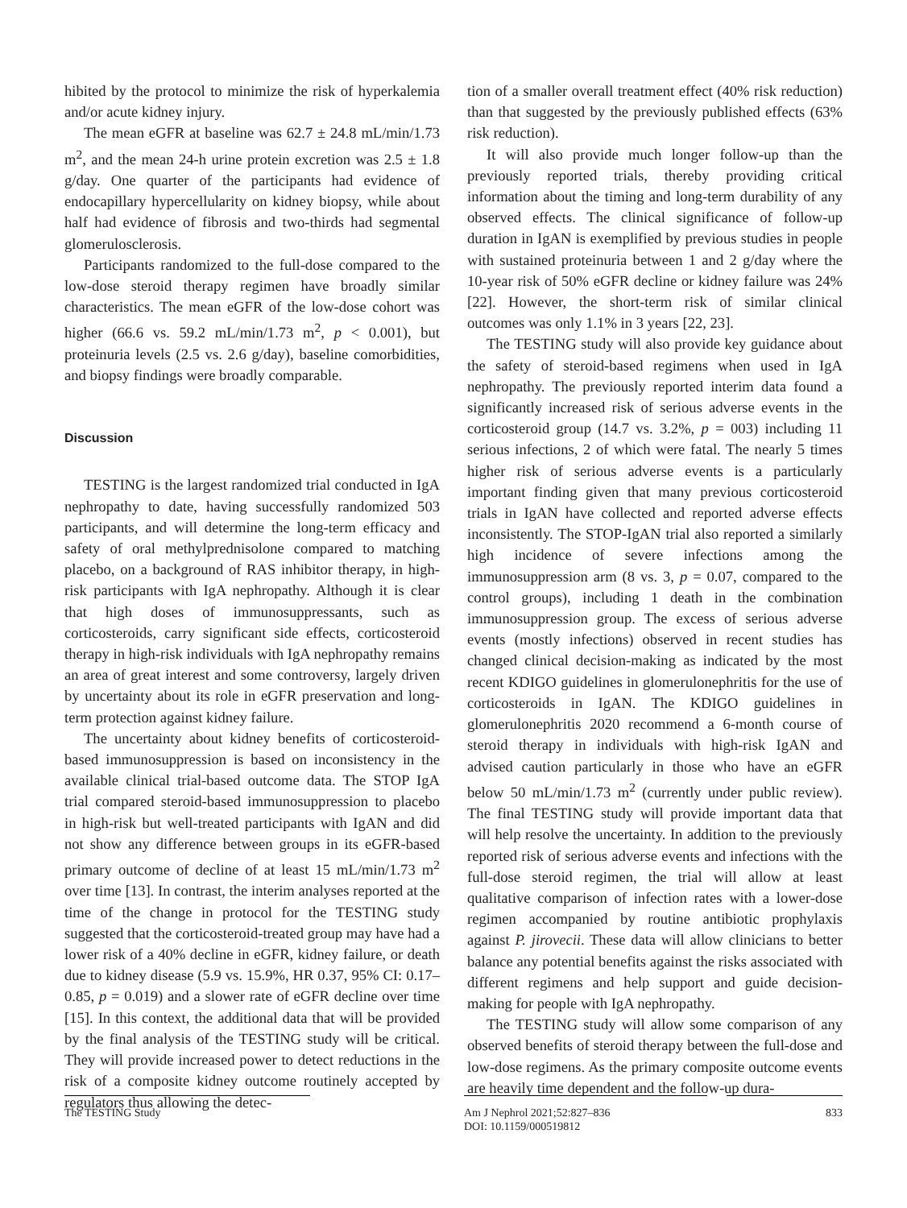hibited by the protocol to minimize the risk of hyperkalemia and/or acute kidney injury.
The mean eGFR at baseline was 62.7 ± 24.8 mL/min/1.73 m<sup>2</sup>, and the mean 24-h urine protein excretion was 2.5 ± 1.8 g/day. One quarter of the participants had evidence of endocapillary hypercellularity on kidney biopsy, while about half had evidence of fibrosis and two-thirds had segmental glomerulosclerosis.
Participants randomized to the full-dose compared to the low-dose steroid therapy regimen have broadly similar characteristics. The mean eGFR of the low-dose cohort was higher (66.6 vs. 59.2 mL/min/1.73 m<sup>2</sup>, p < 0.001), but proteinuria levels (2.5 vs. 2.6 g/day), baseline comorbidities, and biopsy findings were broadly comparable.
Discussion
TESTING is the largest randomized trial conducted in IgA nephropathy to date, having successfully randomized 503 participants, and will determine the long-term efficacy and safety of oral methylprednisolone compared to matching placebo, on a background of RAS inhibitor therapy, in high-risk participants with IgA nephropathy. Although it is clear that high doses of immunosuppressants, such as corticosteroids, carry significant side effects, corticosteroid therapy in high-risk individuals with IgA nephropathy remains an area of great interest and some controversy, largely driven by uncertainty about its role in eGFR preservation and long-term protection against kidney failure.
The uncertainty about kidney benefits of corticosteroid-based immunosuppression is based on inconsistency in the available clinical trial-based outcome data. The STOP IgA trial compared steroid-based immunosuppression to placebo in high-risk but well-treated participants with IgAN and did not show any difference between groups in its eGFR-based primary outcome of decline of at least 15 mL/min/1.73 m<sup>2</sup> over time [13]. In contrast, the interim analyses reported at the time of the change in protocol for the TESTING study suggested that the corticosteroid-treated group may have had a lower risk of a 40% decline in eGFR, kidney failure, or death due to kidney disease (5.9 vs. 15.9%, HR 0.37, 95% CI: 0.17–0.85, p = 0.019) and a slower rate of eGFR decline over time [15]. In this context, the additional data that will be provided by the final analysis of the TESTING study will be critical. They will provide increased power to detect reductions in the risk of a composite kidney outcome routinely accepted by regulators thus allowing the detec-
tion of a smaller overall treatment effect (40% risk reduction) than that suggested by the previously published effects (63% risk reduction).
It will also provide much longer follow-up than the previously reported trials, thereby providing critical information about the timing and long-term durability of any observed effects. The clinical significance of follow-up duration in IgAN is exemplified by previous studies in people with sustained proteinuria between 1 and 2 g/day where the 10-year risk of 50% eGFR decline or kidney failure was 24% [22]. However, the short-term risk of similar clinical outcomes was only 1.1% in 3 years [22, 23].
The TESTING study will also provide key guidance about the safety of steroid-based regimens when used in IgA nephropathy. The previously reported interim data found a significantly increased risk of serious adverse events in the corticosteroid group (14.7 vs. 3.2%, p = 003) including 11 serious infections, 2 of which were fatal. The nearly 5 times higher risk of serious adverse events is a particularly important finding given that many previous corticosteroid trials in IgAN have collected and reported adverse effects inconsistently. The STOP-IgAN trial also reported a similarly high incidence of severe infections among the immunosuppression arm (8 vs. 3, p = 0.07, compared to the control groups), including 1 death in the combination immunosuppression group. The excess of serious adverse events (mostly infections) observed in recent studies has changed clinical decision-making as indicated by the most recent KDIGO guidelines in glomerulonephritis for the use of corticosteroids in IgAN. The KDIGO guidelines in glomerulonephritis 2020 recommend a 6-month course of steroid therapy in individuals with high-risk IgAN and advised caution particularly in those who have an eGFR below 50 mL/min/1.73 m<sup>2</sup> (currently under public review). The final TESTING study will provide important data that will help resolve the uncertainty. In addition to the previously reported risk of serious adverse events and infections with the full-dose steroid regimen, the trial will allow at least qualitative comparison of infection rates with a lower-dose regimen accompanied by routine antibiotic prophylaxis against P. jirovecii. These data will allow clinicians to better balance any potential benefits against the risks associated with different regimens and help support and guide decision-making for people with IgA nephropathy.
The TESTING study will allow some comparison of any observed benefits of steroid therapy between the full-dose and low-dose regimens. As the primary composite outcome events are heavily time dependent and the follow-up dura-
The TESTING Study
Am J Nephrol 2021;52:827–836
DOI: 10.1159/000519812
833